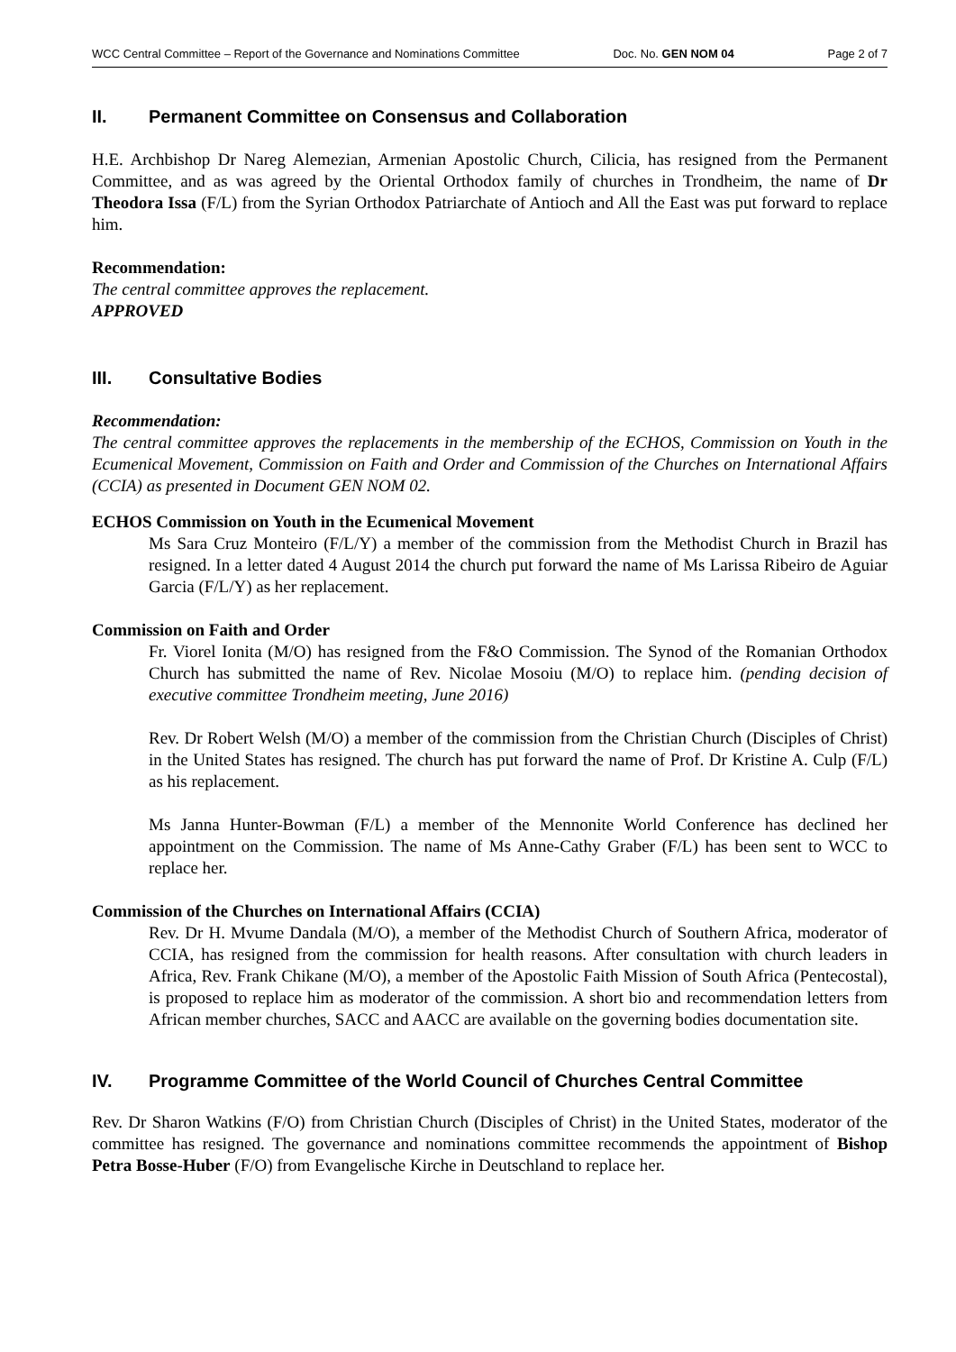WCC Central Committee – Report of the Governance and Nominations Committee Doc. No. GEN NOM 04 Page 2 of 7
II. Permanent Committee on Consensus and Collaboration
H.E. Archbishop Dr Nareg Alemezian, Armenian Apostolic Church, Cilicia, has resigned from the Permanent Committee, and as was agreed by the Oriental Orthodox family of churches in Trondheim, the name of Dr Theodora Issa (F/L) from the Syrian Orthodox Patriarchate of Antioch and All the East was put forward to replace him.
Recommendation:
The central committee approves the replacement.
APPROVED
III. Consultative Bodies
Recommendation:
The central committee approves the replacements in the membership of the ECHOS, Commission on Youth in the Ecumenical Movement, Commission on Faith and Order and Commission of the Churches on International Affairs (CCIA) as presented in Document GEN NOM 02.
ECHOS Commission on Youth in the Ecumenical Movement
Ms Sara Cruz Monteiro (F/L/Y) a member of the commission from the Methodist Church in Brazil has resigned. In a letter dated 4 August 2014 the church put forward the name of Ms Larissa Ribeiro de Aguiar Garcia (F/L/Y) as her replacement.
Commission on Faith and Order
Fr. Viorel Ionita (M/O) has resigned from the F&O Commission. The Synod of the Romanian Orthodox Church has submitted the name of Rev. Nicolae Mosoiu (M/O) to replace him. (pending decision of executive committee Trondheim meeting, June 2016)
Rev. Dr Robert Welsh (M/O) a member of the commission from the Christian Church (Disciples of Christ) in the United States has resigned. The church has put forward the name of Prof. Dr Kristine A. Culp (F/L) as his replacement.
Ms Janna Hunter-Bowman (F/L) a member of the Mennonite World Conference has declined her appointment on the Commission. The name of Ms Anne-Cathy Graber (F/L) has been sent to WCC to replace her.
Commission of the Churches on International Affairs (CCIA)
Rev. Dr H. Mvume Dandala (M/O), a member of the Methodist Church of Southern Africa, moderator of CCIA, has resigned from the commission for health reasons. After consultation with church leaders in Africa, Rev. Frank Chikane (M/O), a member of the Apostolic Faith Mission of South Africa (Pentecostal), is proposed to replace him as moderator of the commission. A short bio and recommendation letters from African member churches, SACC and AACC are available on the governing bodies documentation site.
IV. Programme Committee of the World Council of Churches Central Committee
Rev. Dr Sharon Watkins (F/O) from Christian Church (Disciples of Christ) in the United States, moderator of the committee has resigned. The governance and nominations committee recommends the appointment of Bishop Petra Bosse-Huber (F/O) from Evangelische Kirche in Deutschland to replace her.